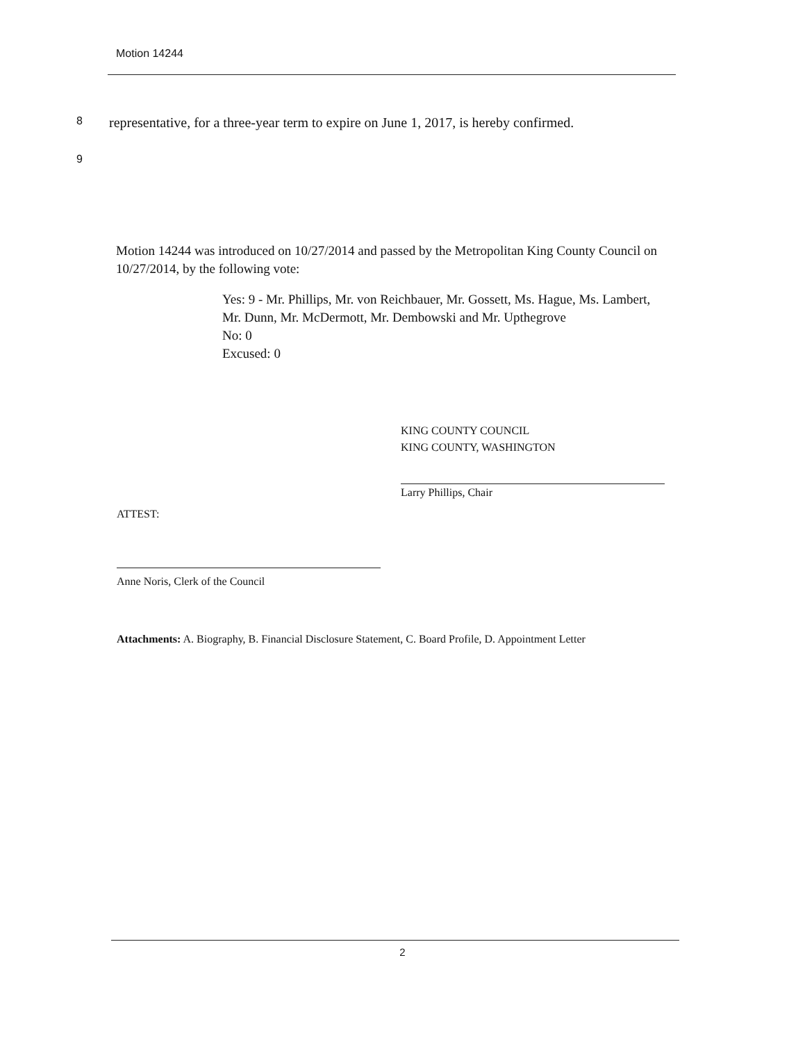Motion 14244
8 representative, for a three-year term to expire on June 1, 2017, is hereby confirmed.
9
Motion 14244 was introduced on 10/27/2014 and passed by the Metropolitan King County Council on 10/27/2014, by the following vote:
Yes: 9 - Mr. Phillips, Mr. von Reichbauer, Mr. Gossett, Ms. Hague, Ms. Lambert, Mr. Dunn, Mr. McDermott, Mr. Dembowski and Mr. Upthegrove
No: 0
Excused: 0
KING COUNTY COUNCIL
KING COUNTY, WASHINGTON
Larry Phillips, Chair
ATTEST:
Anne Noris, Clerk of the Council
Attachments: A. Biography, B. Financial Disclosure Statement, C. Board Profile, D. Appointment Letter
2